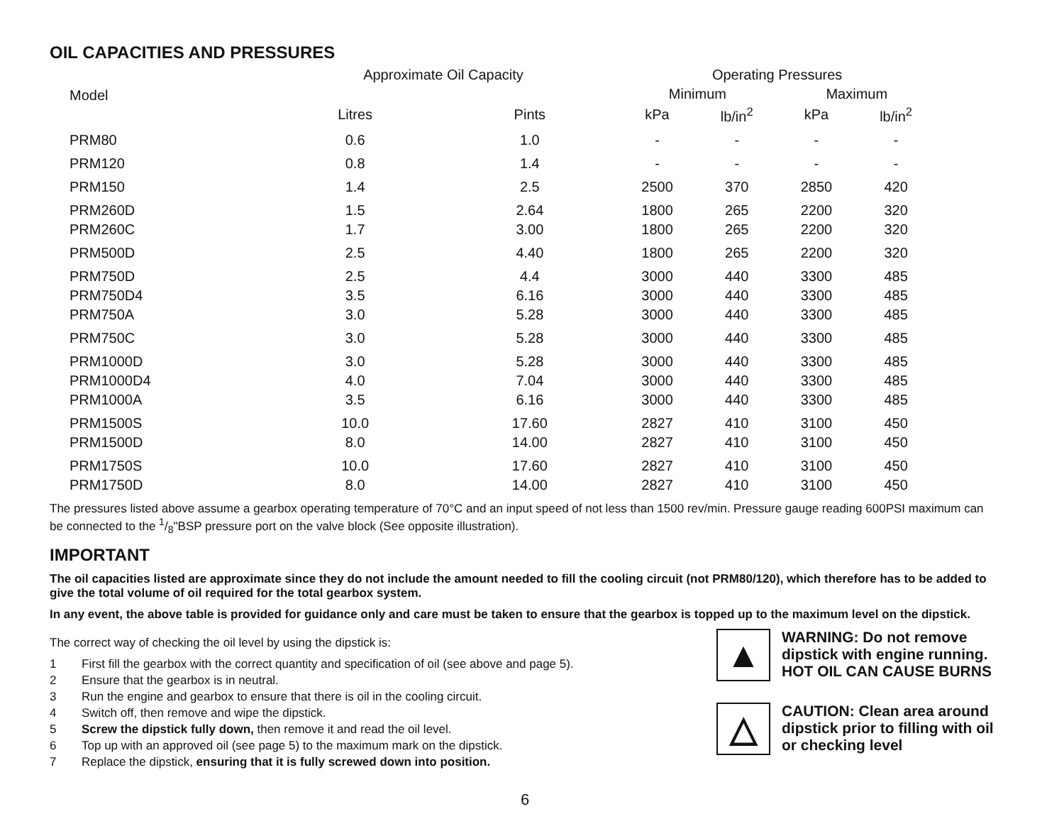OIL CAPACITIES AND PRESSURES
| Model | Approximate Oil Capacity | | Operating Pressures | | | |
| --- | --- | --- | --- | --- | --- | --- |
| | | | Minimum | | Maximum | |
| | Litres | Pints | kPa | lb/in<sup>2</sup> | kPa | lb/in<sup>2</sup> |
| PRM80 | 0.6 | 1.0 | - | - | - | - |
| PRM120 | 0.8 | 1.4 | - | - | - | - |
| PRM150 | 1.4 | 2.5 | 2500 | 370 | 2850 | 420 |
| PRM260D | 1.5 | 2.64 | 1800 | 265 | 2200 | 320 |
| PRM260C | 1.7 | 3.00 | 1800 | 265 | 2200 | 320 |
| PRM500D | 2.5 | 4.40 | 1800 | 265 | 2200 | 320 |
| PRM750D | 2.5 | 4.4 | 3000 | 440 | 3300 | 485 |
| PRM750D4 | 3.5 | 6.16 | 3000 | 440 | 3300 | 485 |
| PRM750A | 3.0 | 5.28 | 3000 | 440 | 3300 | 485 |
| PRM750C | 3.0 | 5.28 | 3000 | 440 | 3300 | 485 |
| PRM1000D | 3.0 | 5.28 | 3000 | 440 | 3300 | 485 |
| PRM1000D4 | 4.0 | 7.04 | 3000 | 440 | 3300 | 485 |
| PRM1000A | 3.5 | 6.16 | 3000 | 440 | 3300 | 485 |
| PRM1500S | 10.0 | 17.60 | 2827 | 410 | 3100 | 450 |
| PRM1500D | 8.0 | 14.00 | 2827 | 410 | 3100 | 450 |
| PRM1750S | 10.0 | 17.60 | 2827 | 410 | 3100 | 450 |
| PRM1750D | 8.0 | 14.00 | 2827 | 410 | 3100 | 450 |
The pressures listed above assume a gearbox operating temperature of 70°C and an input speed of not less than 1500 rev/min. Pressure gauge reading 600PSI maximum can be connected to the 1/8"BSP pressure port on the valve block (See opposite illustration).
IMPORTANT
The oil capacities listed are approximate since they do not include the amount needed to fill the cooling circuit (not PRM80/120), which therefore has to be added to give the total volume of oil required for the total gearbox system.
In any event, the above table is provided for guidance only and care must be taken to ensure that the gearbox is topped up to the maximum level on the dipstick.
The correct way of checking the oil level by using the dipstick is:
1 First fill the gearbox with the correct quantity and specification of oil (see above and page 5).
2 Ensure that the gearbox is in neutral.
3 Run the engine and gearbox to ensure that there is oil in the cooling circuit.
4 Switch off, then remove and wipe the dipstick.
5 Screw the dipstick fully down, then remove it and read the oil level.
6 Top up with an approved oil (see page 5) to the maximum mark on the dipstick.
7 Replace the dipstick, ensuring that it is fully screwed down into position.
▲
WARNING: Do not remove dipstick with engine running.
HOT OIL CAN CAUSE BURNS
△
CAUTION: Clean area around dipstick prior to filling with oil or checking level
6